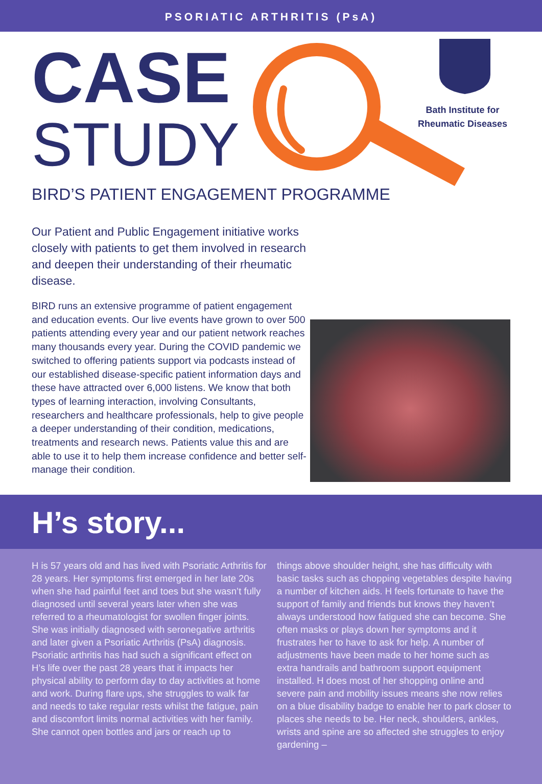PSORIATIC ARTHRITIS (PsA)
CASE
STUDY
Bath Institute for
Rheumatic Diseases
BIRD’S PATIENT ENGAGEMENT PROGRAMME
Our Patient and Public Engagement initiative works closely with patients to get them involved in research and deepen their understanding of their rheumatic disease.
BIRD runs an extensive programme of patient engagement and education events. Our live events have grown to over 500 patients attending every year and our patient network reaches many thousands every year. During the COVID pandemic we switched to offering patients support via podcasts instead of our established disease-specific patient information days and these have attracted over 6,000 listens. We know that both types of learning interaction, involving Consultants, researchers and healthcare professionals, help to give people a deeper understanding of their condition, medications, treatments and research news. Patients value this and are able to use it to help them increase confidence and better self-manage their condition.
H’s story...
H is 57 years old and has lived with Psoriatic Arthritis for 28 years. Her symptoms first emerged in her late 20s when she had painful feet and toes but she wasn’t fully diagnosed until several years later when she was referred to a rheumatologist for swollen finger joints. She was initially diagnosed with seronegative arthritis and later given a Psoriatic Arthritis (PsA) diagnosis. Psoriatic arthritis has had such a significant effect on H’s life over the past 28 years that it impacts her physical ability to perform day to day activities at home and work. During flare ups, she struggles to walk far and needs to take regular rests whilst the fatigue, pain and discomfort limits normal activities with her family. She cannot open bottles and jars or reach up to
things above shoulder height, she has difficulty with basic tasks such as chopping vegetables despite having a number of kitchen aids. H feels fortunate to have the support of family and friends but knows they haven’t always understood how fatigued she can become. She often masks or plays down her symptoms and it frustrates her to have to ask for help. A number of adjustments have been made to her home such as extra handrails and bathroom support equipment installed. H does most of her shopping online and severe pain and mobility issues means she now relies on a blue disability badge to enable her to park closer to places she needs to be. Her neck, shoulders, ankles, wrists and spine are so affected she struggles to enjoy gardening –